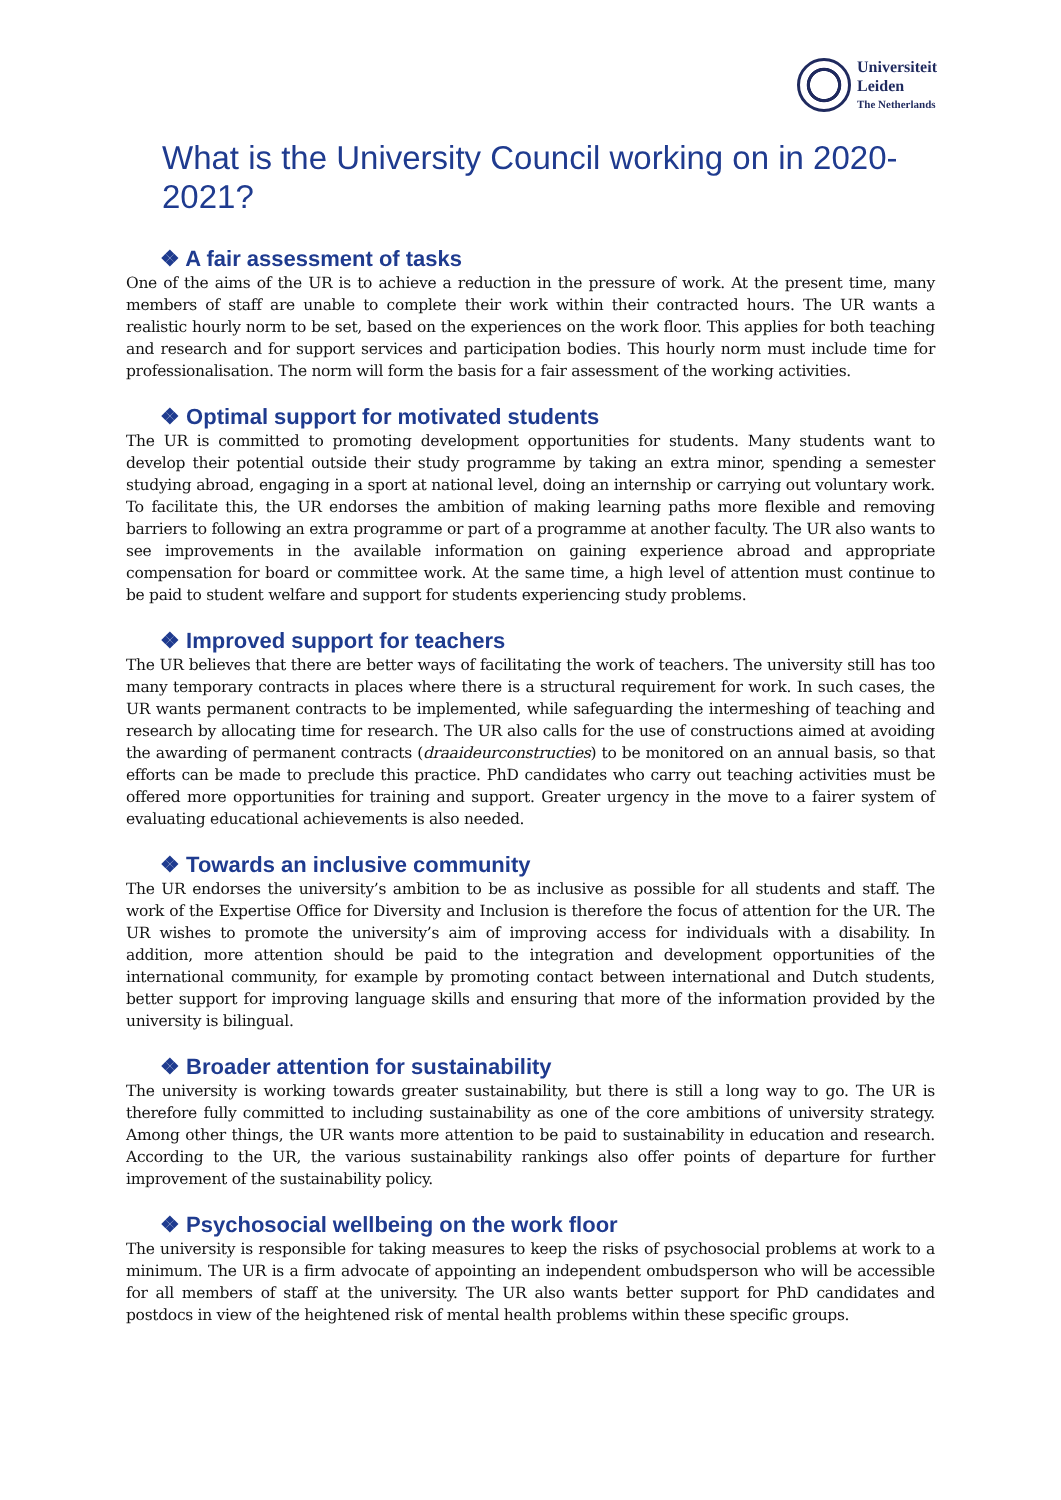Universiteit
Leiden
The Netherlands
What is the University Council working on in 2020-2021?
❖ A fair assessment of tasks
One of the aims of the UR is to achieve a reduction in the pressure of work. At the present time, many members of staff are unable to complete their work within their contracted hours. The UR wants a realistic hourly norm to be set, based on the experiences on the work floor. This applies for both teaching and research and for support services and participation bodies. This hourly norm must include time for professionalisation. The norm will form the basis for a fair assessment of the working activities.
❖ Optimal support for motivated students
The UR is committed to promoting development opportunities for students. Many students want to develop their potential outside their study programme by taking an extra minor, spending a semester studying abroad, engaging in a sport at national level, doing an internship or carrying out voluntary work. To facilitate this, the UR endorses the ambition of making learning paths more flexible and removing barriers to following an extra programme or part of a programme at another faculty. The UR also wants to see improvements in the available information on gaining experience abroad and appropriate compensation for board or committee work. At the same time, a high level of attention must continue to be paid to student welfare and support for students experiencing study problems.
❖ Improved support for teachers
The UR believes that there are better ways of facilitating the work of teachers. The university still has too many temporary contracts in places where there is a structural requirement for work. In such cases, the UR wants permanent contracts to be implemented, while safeguarding the intermeshing of teaching and research by allocating time for research. The UR also calls for the use of constructions aimed at avoiding the awarding of permanent contracts (draaideurconstructies) to be monitored on an annual basis, so that efforts can be made to preclude this practice. PhD candidates who carry out teaching activities must be offered more opportunities for training and support. Greater urgency in the move to a fairer system of evaluating educational achievements is also needed.
❖ Towards an inclusive community
The UR endorses the university’s ambition to be as inclusive as possible for all students and staff. The work of the Expertise Office for Diversity and Inclusion is therefore the focus of attention for the UR. The UR wishes to promote the university’s aim of improving access for individuals with a disability. In addition, more attention should be paid to the integration and development opportunities of the international community, for example by promoting contact between international and Dutch students, better support for improving language skills and ensuring that more of the information provided by the university is bilingual.
❖ Broader attention for sustainability
The university is working towards greater sustainability, but there is still a long way to go. The UR is therefore fully committed to including sustainability as one of the core ambitions of university strategy. Among other things, the UR wants more attention to be paid to sustainability in education and research. According to the UR, the various sustainability rankings also offer points of departure for further improvement of the sustainability policy.
❖ Psychosocial wellbeing on the work floor
The university is responsible for taking measures to keep the risks of psychosocial problems at work to a minimum. The UR is a firm advocate of appointing an independent ombudsperson who will be accessible for all members of staff at the university. The UR also wants better support for PhD candidates and postdocs in view of the heightened risk of mental health problems within these specific groups.